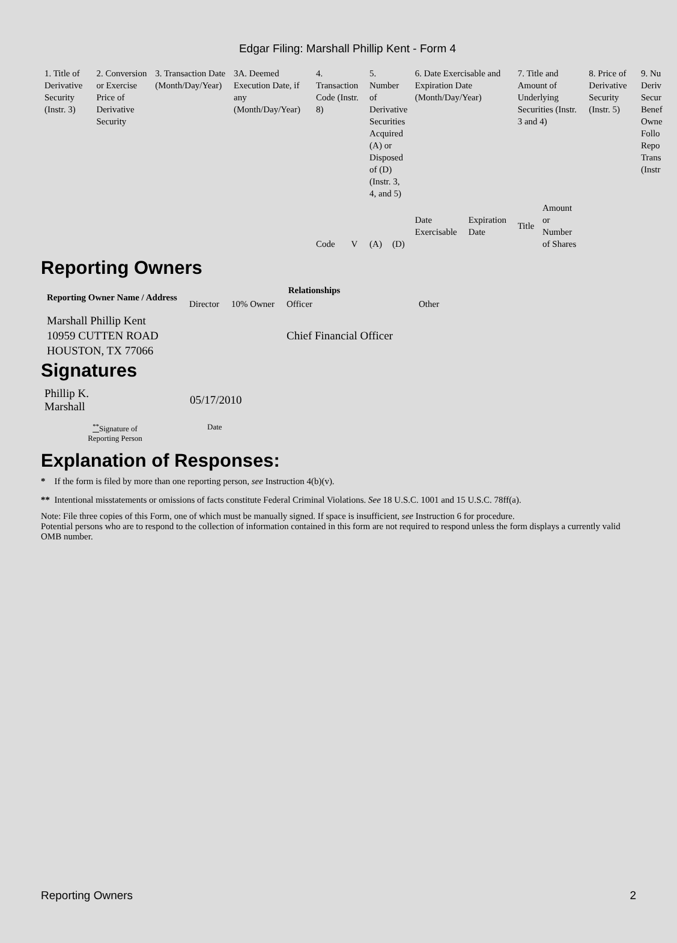Edgar Filing: Marshall Phillip Kent - Form 4
| 1. Title of Derivative Security (Instr. 3) | 2. Conversion or Exercise Price of Derivative Security | 3. Transaction Date (Month/Day/Year) | 3A. Deemed Execution Date, if any (Month/Day/Year) | 4. Transaction Code (Instr. 8) | | 5. Number of Derivative Securities Acquired (A) or Disposed of (D) (Instr. 3, 4, and 5) | | 6. Date Exercisable and Expiration Date (Month/Day/Year) | | 7. Title and Amount of Underlying Securities (Instr. 3 and 4) | | 8. Price of Derivative Security (Instr. 5) | 9. Nu Deriv Secur Benef Owne Follo Repo Trans (Instr |
| | | | | Code | V | (A) | (D) | Date Exercisable | Expiration Date | Title | Amount or Number of Shares | | |
Reporting Owners
| Reporting Owner Name / Address | Relationships | | | |
| --- | --- | --- | --- | --- |
| | Director | 10% Owner | Officer | Other |
| Marshall Phillip Kent 10959 CUTTEN ROAD HOUSTON, TX 77066 | | | Chief Financial Officer | |
Signatures
| Phillip K. Marshall | 05/17/2010 |
| <sup>**</sup> Signature of Reporting Person | Date |
Explanation of Responses:
* If the form is filed by more than one reporting person, see Instruction 4(b)(v).
** Intentional misstatements or omissions of facts constitute Federal Criminal Violations. See 18 U.S.C. 1001 and 15 U.S.C. 78ff(a).
Note: File three copies of this Form, one of which must be manually signed. If space is insufficient, see Instruction 6 for procedure.
Potential persons who are to respond to the collection of information contained in this form are not required to respond unless the form displays a currently valid OMB number.
Reporting Owners 2